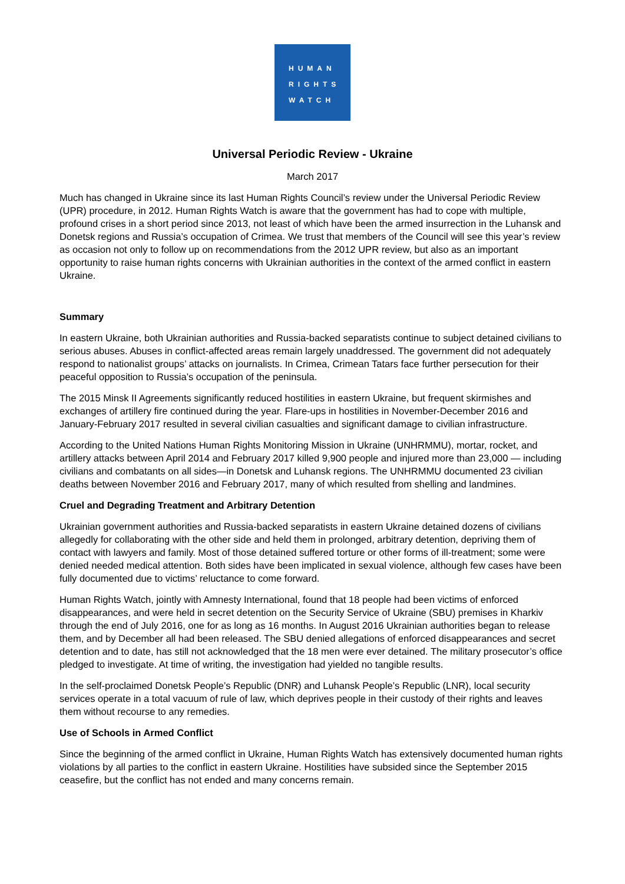HUMAN
RIGHTS
WATCH
Universal Periodic Review - Ukraine
March 2017
Much has changed in Ukraine since its last Human Rights Council’s review under the Universal Periodic Review (UPR) procedure, in 2012. Human Rights Watch is aware that the government has had to cope with multiple, profound crises in a short period since 2013, not least of which have been the armed insurrection in the Luhansk and Donetsk regions and Russia’s occupation of Crimea. We trust that members of the Council will see this year’s review as occasion not only to follow up on recommendations from the 2012 UPR review, but also as an important opportunity to raise human rights concerns with Ukrainian authorities in the context of the armed conflict in eastern Ukraine.
Summary
In eastern Ukraine, both Ukrainian authorities and Russia-backed separatists continue to subject detained civilians to serious abuses. Abuses in conflict-affected areas remain largely unaddressed. The government did not adequately respond to nationalist groups’ attacks on journalists. In Crimea, Crimean Tatars face further persecution for their peaceful opposition to Russia’s occupation of the peninsula.
The 2015 Minsk II Agreements significantly reduced hostilities in eastern Ukraine, but frequent skirmishes and exchanges of artillery fire continued during the year. Flare-ups in hostilities in November-December 2016 and January-February 2017 resulted in several civilian casualties and significant damage to civilian infrastructure.
According to the United Nations Human Rights Monitoring Mission in Ukraine (UNHRMMU), mortar, rocket, and artillery attacks between April 2014 and February 2017 killed 9,900 people and injured more than 23,000 — including civilians and combatants on all sides—in Donetsk and Luhansk regions. The UNHRMMU documented 23 civilian deaths between November 2016 and February 2017, many of which resulted from shelling and landmines.
Cruel and Degrading Treatment and Arbitrary Detention
Ukrainian government authorities and Russia-backed separatists in eastern Ukraine detained dozens of civilians allegedly for collaborating with the other side and held them in prolonged, arbitrary detention, depriving them of contact with lawyers and family. Most of those detained suffered torture or other forms of ill-treatment; some were denied needed medical attention. Both sides have been implicated in sexual violence, although few cases have been fully documented due to victims’ reluctance to come forward.
Human Rights Watch, jointly with Amnesty International, found that 18 people had been victims of enforced disappearances, and were held in secret detention on the Security Service of Ukraine (SBU) premises in Kharkiv through the end of July 2016, one for as long as 16 months. In August 2016 Ukrainian authorities began to release them, and by December all had been released. The SBU denied allegations of enforced disappearances and secret detention and to date, has still not acknowledged that the 18 men were ever detained. The military prosecutor’s office pledged to investigate. At time of writing, the investigation had yielded no tangible results.
In the self-proclaimed Donetsk People’s Republic (DNR) and Luhansk People’s Republic (LNR), local security services operate in a total vacuum of rule of law, which deprives people in their custody of their rights and leaves them without recourse to any remedies.
Use of Schools in Armed Conflict
Since the beginning of the armed conflict in Ukraine, Human Rights Watch has extensively documented human rights violations by all parties to the conflict in eastern Ukraine. Hostilities have subsided since the September 2015 ceasefire, but the conflict has not ended and many concerns remain.